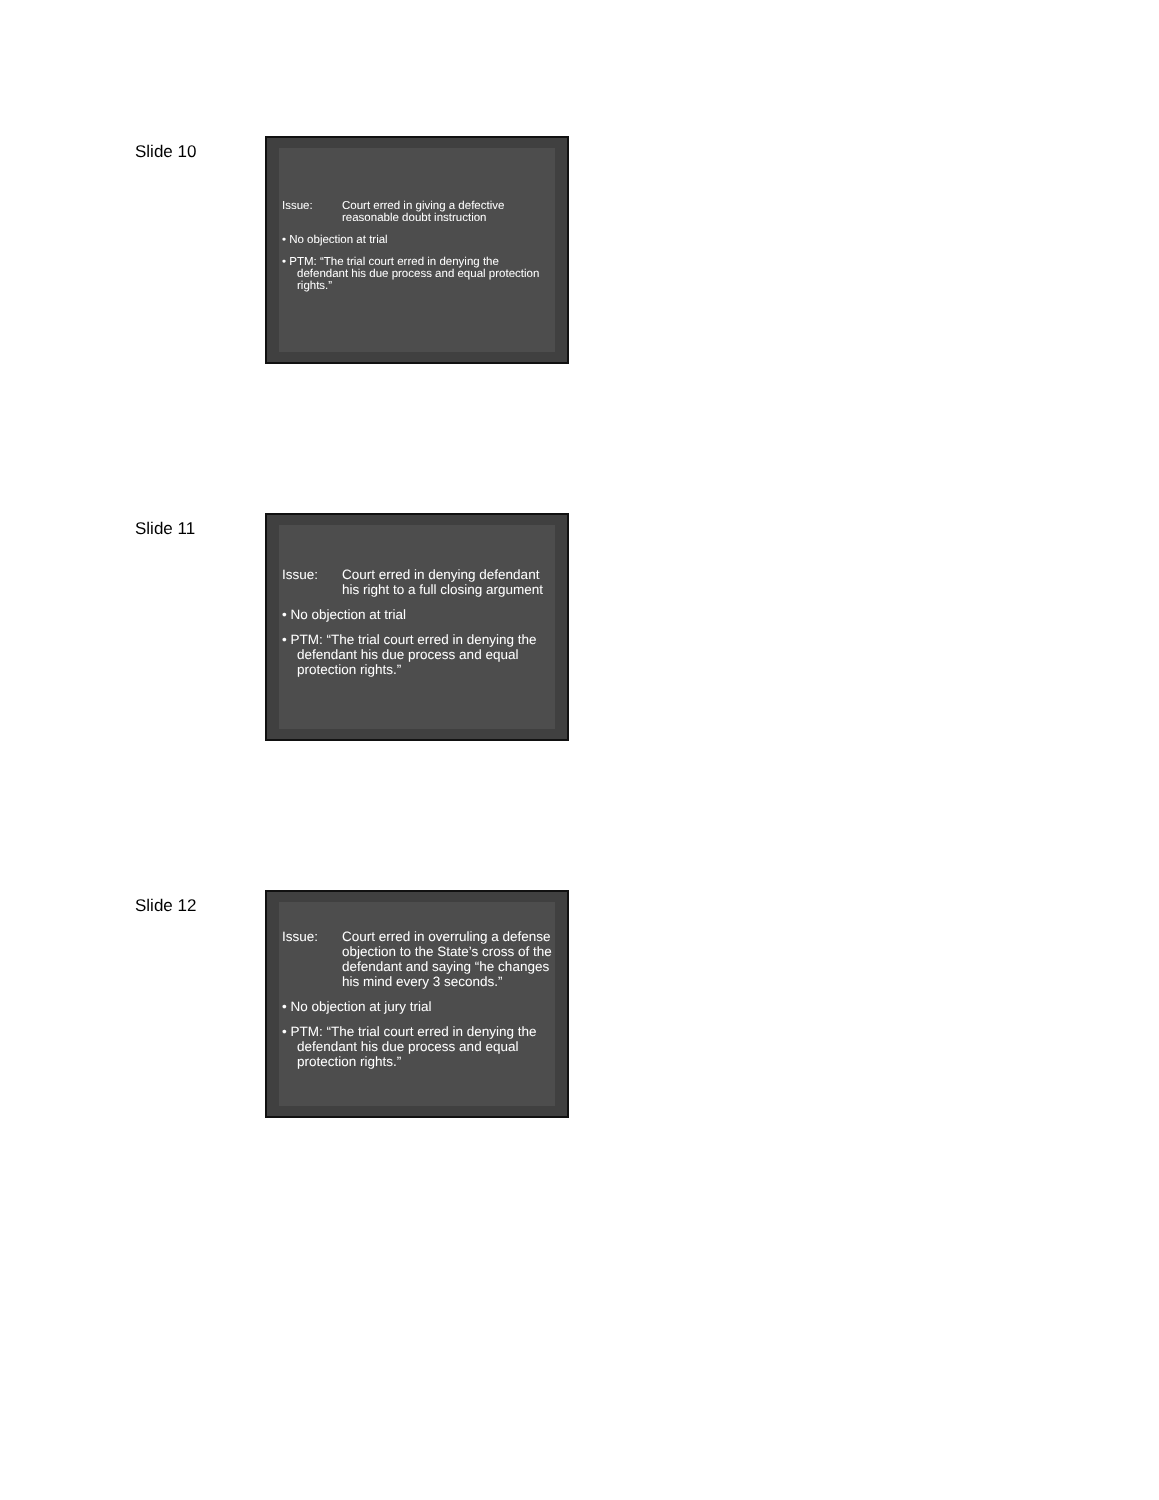Slide 10
Issue: Court erred in giving a defective reasonable doubt instruction
• No objection at trial
• PTM: “The trial court erred in denying the defendant his due process and equal protection rights.”
Slide 11
Issue: Court erred in denying defendant his right to a full closing argument
• No objection at trial
• PTM: “The trial court erred in denying the defendant his due process and equal protection rights.”
Slide 12
Issue: Court erred in overruling a defense objection to the State’s cross of the defendant and saying “he changes his mind every 3 seconds.”
• No objection at jury trial
• PTM: “The trial court erred in denying the defendant his due process and equal protection rights.”